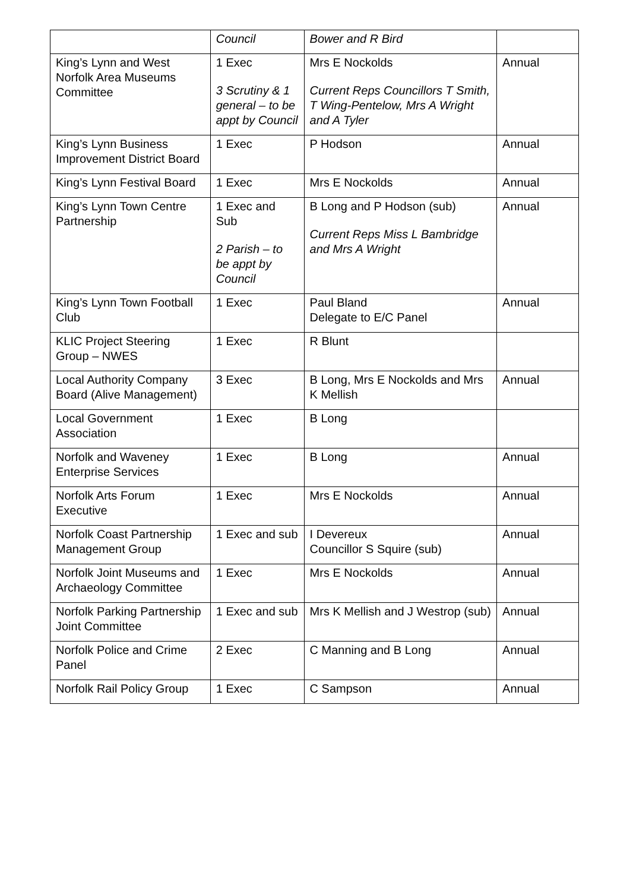| | Council | Bower and R Bird | |
| King’s Lynn and West Norfolk Area Museums Committee | 1 Exec 3 Scrutiny & 1 general – to be appt by Council | Mrs E Nockolds Current Reps Councillors T Smith, T Wing-Pentelow, Mrs A Wright and A Tyler | Annual |
| King’s Lynn Business Improvement District Board | 1 Exec | P Hodson | Annual |
| King’s Lynn Festival Board | 1 Exec | Mrs E Nockolds | Annual |
| King’s Lynn Town Centre Partnership | 1 Exec and Sub 2 Parish – to be appt by Council | B Long and P Hodson (sub) Current Reps Miss L Bambridge and Mrs A Wright | Annual |
| King’s Lynn Town Football Club | 1 Exec | Paul Bland Delegate to E/C Panel | Annual |
| KLIC Project Steering Group – NWES | 1 Exec | R Blunt | |
| Local Authority Company Board (Alive Management) | 3 Exec | B Long, Mrs E Nockolds and Mrs K Mellish | Annual |
| Local Government Association | 1 Exec | B Long | |
| Norfolk and Waveney Enterprise Services | 1 Exec | B Long | Annual |
| Norfolk Arts Forum Executive | 1 Exec | Mrs E Nockolds | Annual |
| Norfolk Coast Partnership Management Group | 1 Exec and sub | I Devereux Councillor S Squire (sub) | Annual |
| Norfolk Joint Museums and Archaeology Committee | 1 Exec | Mrs E Nockolds | Annual |
| Norfolk Parking Partnership Joint Committee | 1 Exec and sub | Mrs K Mellish and J Westrop (sub) | Annual |
| Norfolk Police and Crime Panel | 2 Exec | C Manning and B Long | Annual |
| Norfolk Rail Policy Group | 1 Exec | C Sampson | Annual |